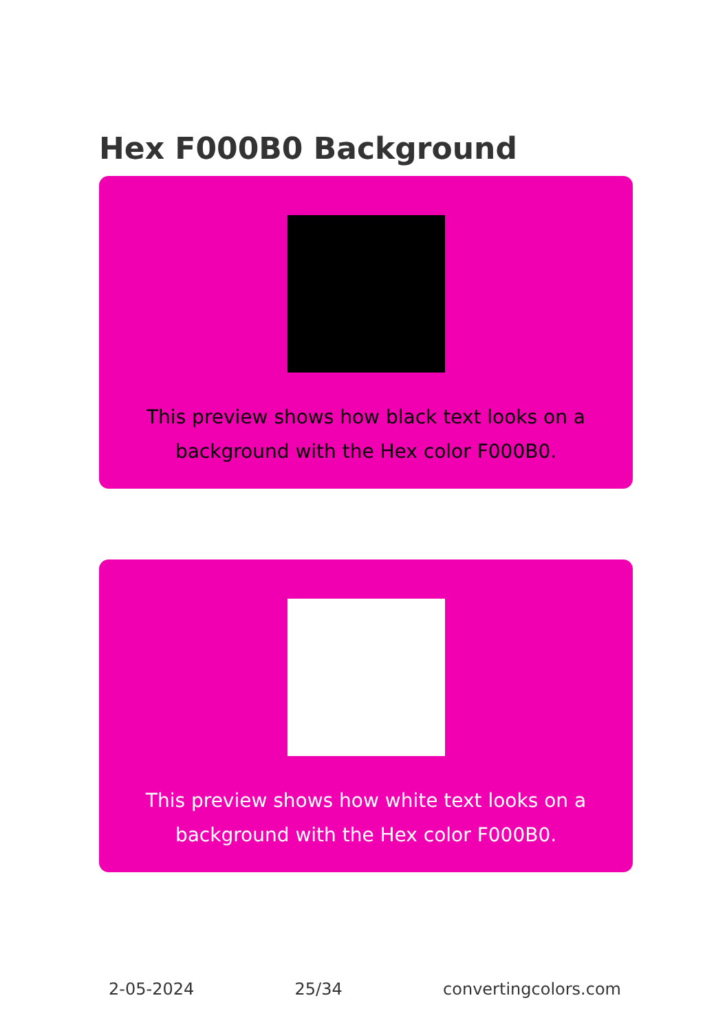Hex F000B0 Background
This preview shows how black text looks on a background with the Hex color F000B0.
This preview shows how white text looks on a background with the Hex color F000B0.
2-05-2024 25/34 convertingcolors.com